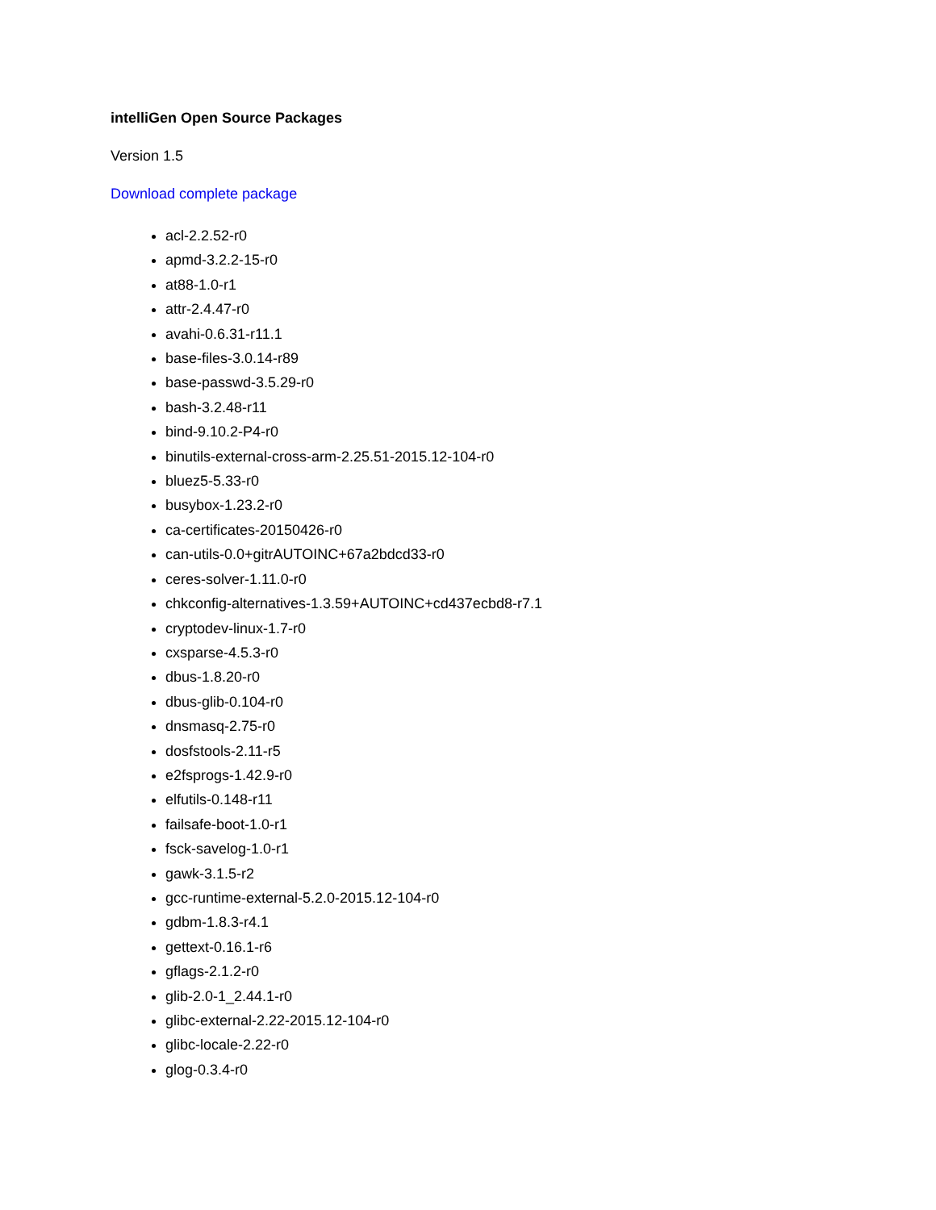intelliGen Open Source Packages
Version 1.5
Download complete package
acl-2.2.52-r0
apmd-3.2.2-15-r0
at88-1.0-r1
attr-2.4.47-r0
avahi-0.6.31-r11.1
base-files-3.0.14-r89
base-passwd-3.5.29-r0
bash-3.2.48-r11
bind-9.10.2-P4-r0
binutils-external-cross-arm-2.25.51-2015.12-104-r0
bluez5-5.33-r0
busybox-1.23.2-r0
ca-certificates-20150426-r0
can-utils-0.0+gitrAUTOINC+67a2bdcd33-r0
ceres-solver-1.11.0-r0
chkconfig-alternatives-1.3.59+AUTOINC+cd437ecbd8-r7.1
cryptodev-linux-1.7-r0
cxsparse-4.5.3-r0
dbus-1.8.20-r0
dbus-glib-0.104-r0
dnsmasq-2.75-r0
dosfstools-2.11-r5
e2fsprogs-1.42.9-r0
elfutils-0.148-r11
failsafe-boot-1.0-r1
fsck-savelog-1.0-r1
gawk-3.1.5-r2
gcc-runtime-external-5.2.0-2015.12-104-r0
gdbm-1.8.3-r4.1
gettext-0.16.1-r6
gflags-2.1.2-r0
glib-2.0-1_2.44.1-r0
glibc-external-2.22-2015.12-104-r0
glibc-locale-2.22-r0
glog-0.3.4-r0